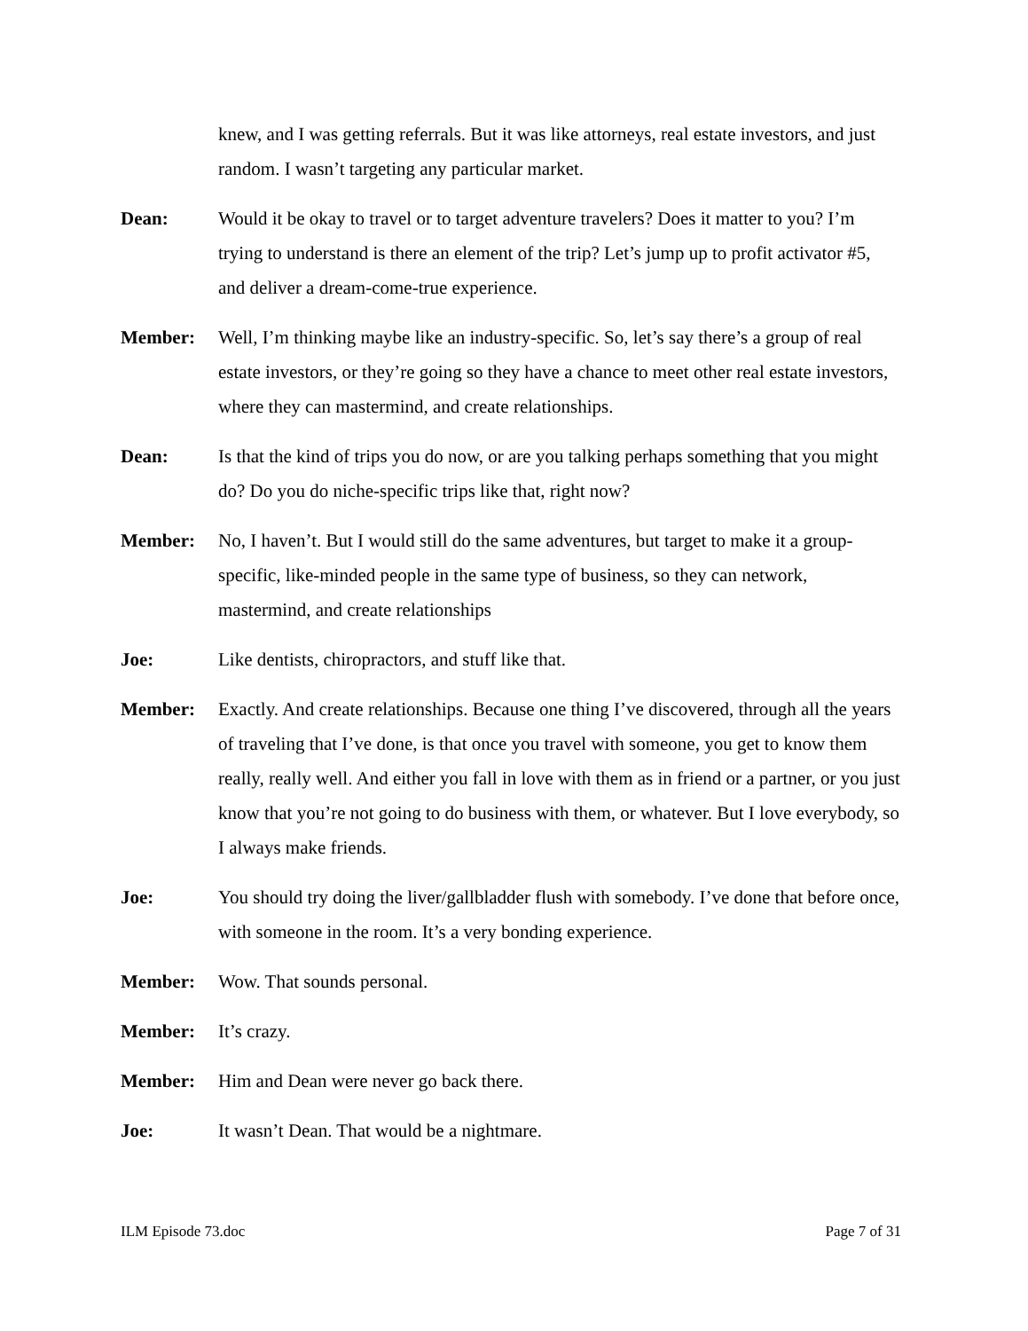knew, and I was getting referrals. But it was like attorneys, real estate investors, and just random. I wasn’t targeting any particular market.
Dean: Would it be okay to travel or to target adventure travelers? Does it matter to you? I’m trying to understand is there an element of the trip? Let’s jump up to profit activator #5, and deliver a dream-come-true experience.
Member: Well, I’m thinking maybe like an industry-specific. So, let’s say there’s a group of real estate investors, or they’re going so they have a chance to meet other real estate investors, where they can mastermind, and create relationships.
Dean: Is that the kind of trips you do now, or are you talking perhaps something that you might do? Do you do niche-specific trips like that, right now?
Member: No, I haven’t. But I would still do the same adventures, but target to make it a group-specific, like-minded people in the same type of business, so they can network, mastermind, and create relationships
Joe: Like dentists, chiropractors, and stuff like that.
Member: Exactly. And create relationships. Because one thing I’ve discovered, through all the years of traveling that I’ve done, is that once you travel with someone, you get to know them really, really well. And either you fall in love with them as in friend or a partner, or you just know that you’re not going to do business with them, or whatever. But I love everybody, so I always make friends.
Joe: You should try doing the liver/gallbladder flush with somebody. I’ve done that before once, with someone in the room. It’s a very bonding experience.
Member: Wow. That sounds personal.
Member: It’s crazy.
Member: Him and Dean were never go back there.
Joe: It wasn’t Dean. That would be a nightmare.
ILM Episode 73.doc Page 7 of 31